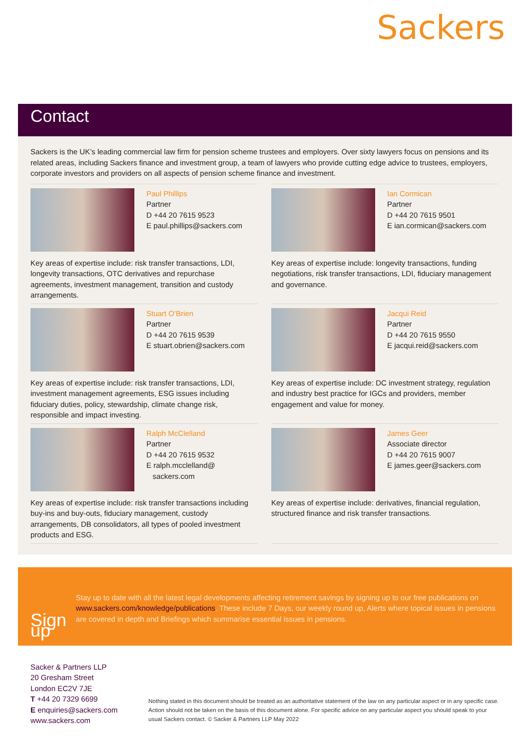Sackers
Contact
Sackers is the UK’s leading commercial law firm for pension scheme trustees and employers. Over sixty lawyers focus on pensions and its related areas, including Sackers finance and investment group, a team of lawyers who provide cutting edge advice to trustees, employers, corporate investors and providers on all aspects of pension scheme finance and investment.
Paul Phillips
Partner
D +44 20 7615 9523
E paul.phillips@sackers.com
Key areas of expertise include: risk transfer transactions, LDI, longevity transactions, OTC derivatives and repurchase agreements, investment management, transition and custody arrangements.
Ian Cormican
Partner
D +44 20 7615 9501
E ian.cormican@sackers.com
Key areas of expertise include: longevity transactions, funding negotiations, risk transfer transactions, LDI, fiduciary management and governance.
Stuart O’Brien
Partner
D +44 20 7615 9539
E stuart.obrien@sackers.com
Key areas of expertise include: risk transfer transactions, LDI, investment management agreements, ESG issues including fiduciary duties, policy, stewardship, climate change risk, responsible and impact investing.
Jacqui Reid
Partner
D +44 20 7615 9550
E jacqui.reid@sackers.com
Key areas of expertise include: DC investment strategy, regulation and industry best practice for IGCs and providers, member engagement and value for money.
Ralph McClelland
Partner
D +44 20 7615 9532
E ralph.mcclelland@
sackers.com
Key areas of expertise include: risk transfer transactions including buy-ins and buy-outs, fiduciary management, custody arrangements, DB consolidators, all types of pooled investment products and ESG.
James Geer
Associate director
D +44 20 7615 9007
E james.geer@sackers.com
Key areas of expertise include: derivatives, financial regulation, structured finance and risk transfer transactions.
Sign up
Stay up to date with all the latest legal developments affecting retirement savings by signing up to our free publications on www.sackers.com/knowledge/publications. These include 7 Days, our weekly round up, Alerts where topical issues in pensions are covered in depth and Briefings which summarise essential issues in pensions.
Sacker & Partners LLP
20 Gresham Street
London EC2V 7JE
T +44 20 7329 6699
E enquiries@sackers.com
www.sackers.com
Nothing stated in this document should be treated as an authoritative statement of the law on any particular aspect or in any specific case. Action should not be taken on the basis of this document alone. For specific advice on any particular aspect you should speak to your usual Sackers contact. © Sacker & Partners LLP May 2022